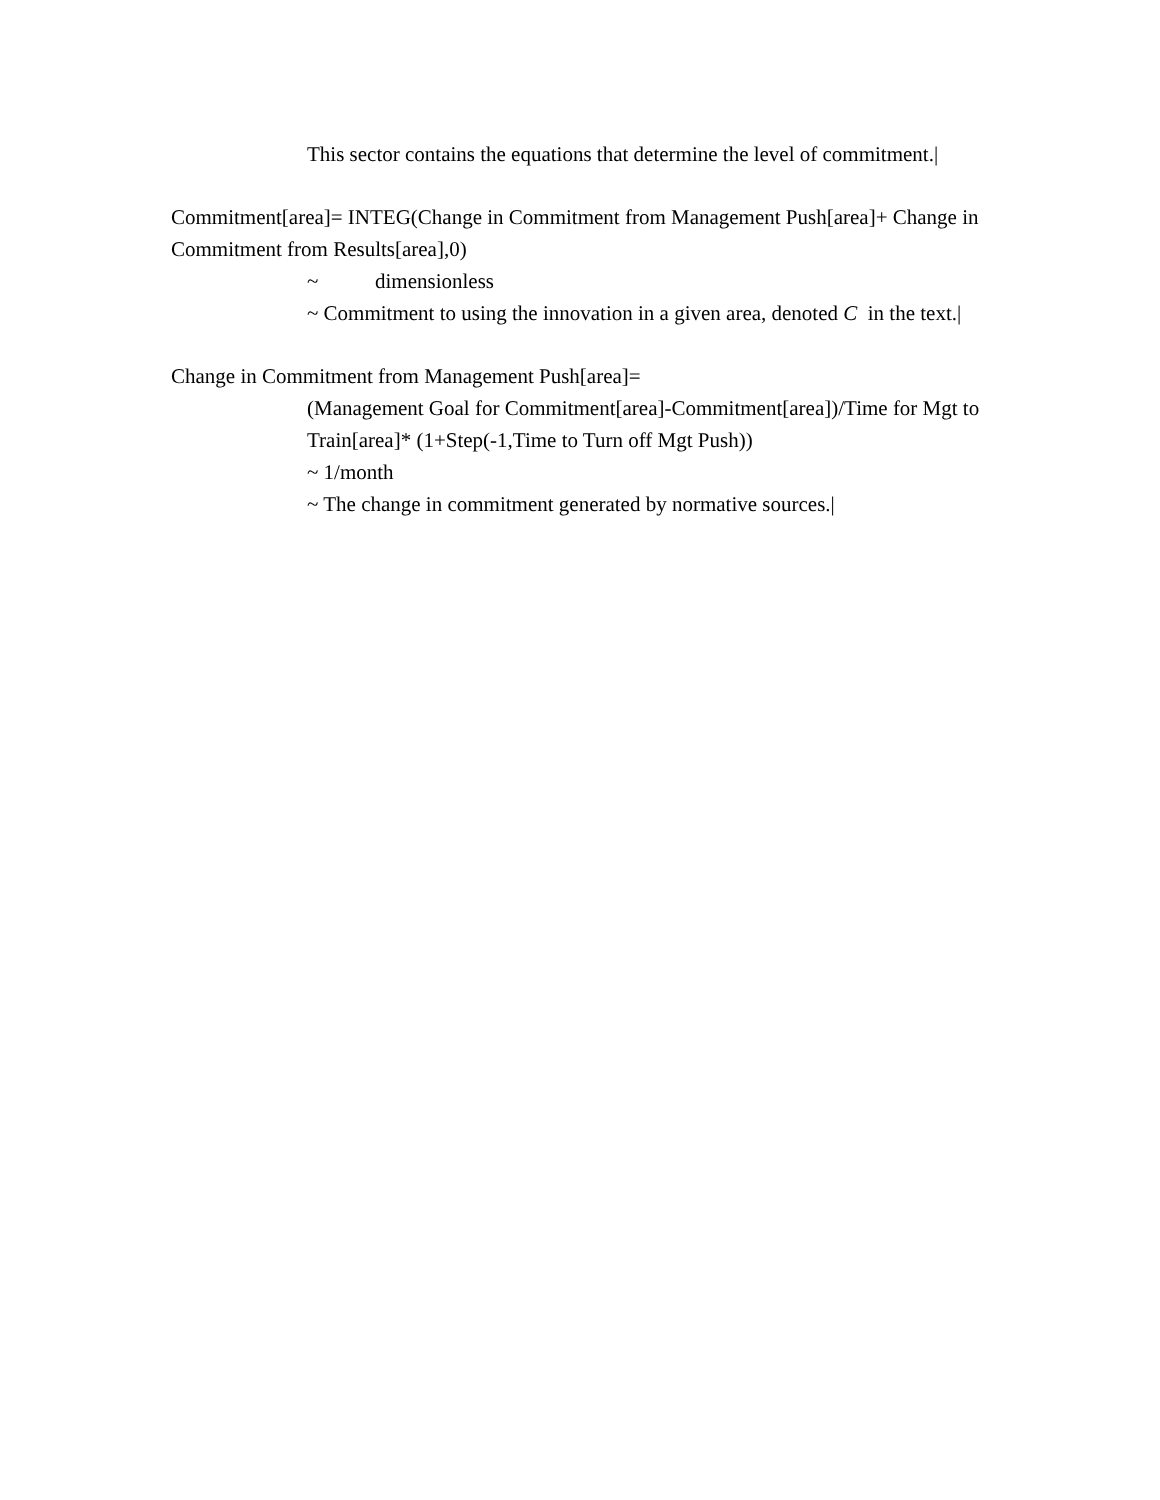This sector contains the equations that determine the level of commitment.|
Commitment[area]= INTEG(Change in Commitment from Management Push[area]+ Change in Commitment from Results[area],0)
~ dimensionless
~ Commitment to using the innovation in a given area, denoted C in the text.|
Change in Commitment from Management Push[area]=
(Management Goal for Commitment[area]-Commitment[area])/Time for Mgt to Train[area]* (1+Step(-1,Time to Turn off Mgt Push))
~ 1/month
~ The change in commitment generated by normative sources.|